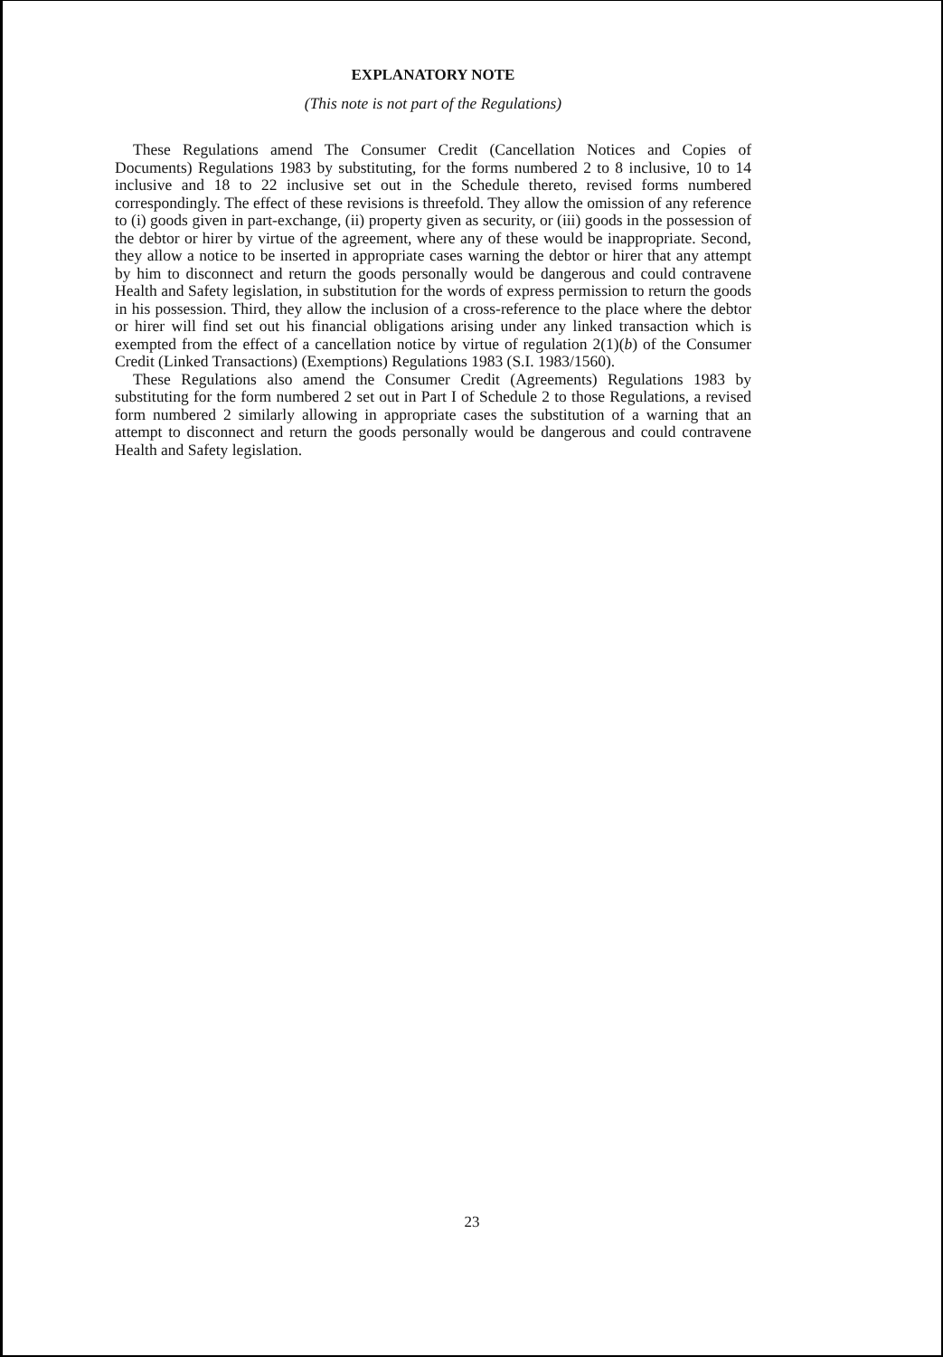EXPLANATORY NOTE
(This note is not part of the Regulations)
These Regulations amend The Consumer Credit (Cancellation Notices and Copies of Documents) Regulations 1983 by substituting, for the forms numbered 2 to 8 inclusive, 10 to 14 inclusive and 18 to 22 inclusive set out in the Schedule thereto, revised forms numbered correspondingly. The effect of these revisions is threefold. They allow the omission of any reference to (i) goods given in part-exchange, (ii) property given as security, or (iii) goods in the possession of the debtor or hirer by virtue of the agreement, where any of these would be inappropriate. Second, they allow a notice to be inserted in appropriate cases warning the debtor or hirer that any attempt by him to disconnect and return the goods personally would be dangerous and could contravene Health and Safety legislation, in substitution for the words of express permission to return the goods in his possession. Third, they allow the inclusion of a cross-reference to the place where the debtor or hirer will find set out his financial obligations arising under any linked transaction which is exempted from the effect of a cancellation notice by virtue of regulation 2(1)(b) of the Consumer Credit (Linked Transactions) (Exemptions) Regulations 1983 (S.I. 1983/1560).
These Regulations also amend the Consumer Credit (Agreements) Regulations 1983 by substituting for the form numbered 2 set out in Part I of Schedule 2 to those Regulations, a revised form numbered 2 similarly allowing in appropriate cases the substitution of a warning that an attempt to disconnect and return the goods personally would be dangerous and could contravene Health and Safety legislation.
23